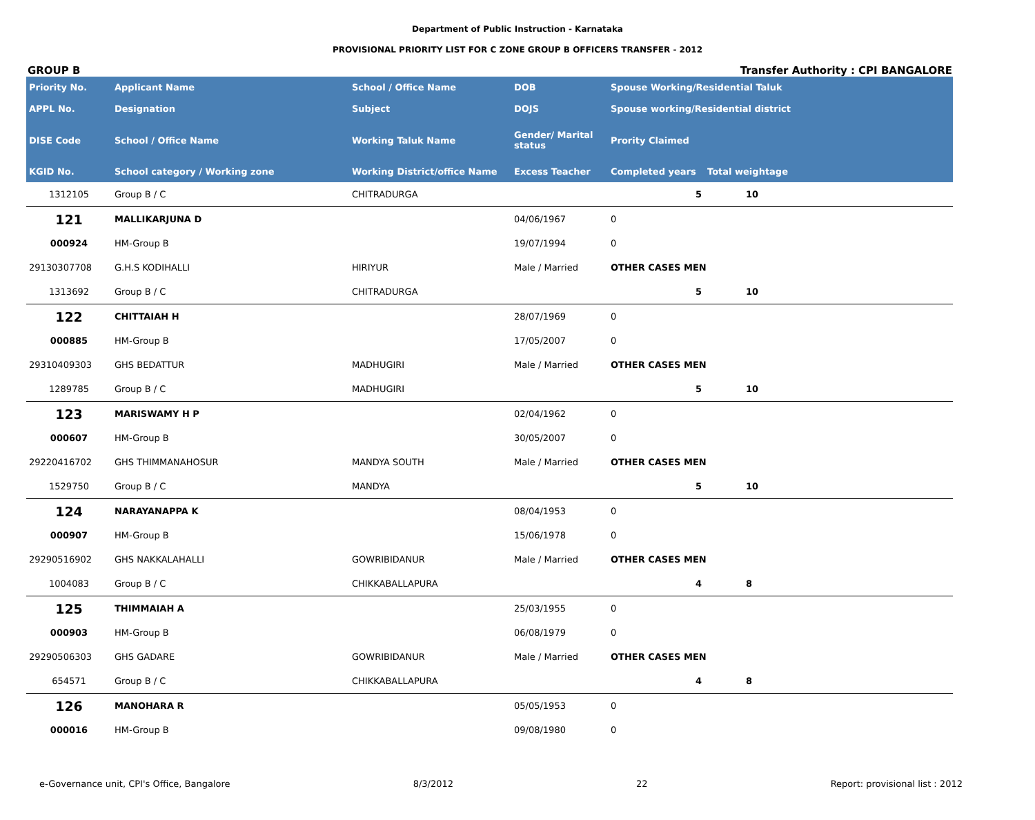Department of Public Instruction - Karnataka
PROVISIONAL PRIORITY LIST FOR C ZONE GROUP B OFFICERS TRANSFER - 2012
GROUP B Transfer Authority : CPI BANGALORE
| Priority No. | Applicant Name | School / Office Name | DOB | Spouse Working/Residential Taluk | |
| --- | --- | --- | --- | --- | --- |
| APPL No. | Designation | Subject | DOJS | Spouse working/Residential district | |
| DISE Code | School / Office Name | Working Taluk Name | Gender/ Marital status | Prority Claimed | |
| KGID No. | School category / Working zone | Working District/office Name | Excess Teacher | Completed years | Total weightage |
| 1312105 | Group B / C | CHITRADURGA | | 5 | 10 |
| 121 | MALLIKARJUNA D | | 04/06/1967 | 0 | |
| 000924 | HM-Group B | | 19/07/1994 | 0 | |
| 29130307708 | G.H.S KODIHALLI | HIRIYUR | Male / Married | OTHER CASES MEN | |
| 1313692 | Group B / C | CHITRADURGA | | 5 | 10 |
| 122 | CHITTAIAH H | | 28/07/1969 | 0 | |
| 000885 | HM-Group B | | 17/05/2007 | 0 | |
| 29310409303 | GHS BEDATTUR | MADHUGIRI | Male / Married | OTHER CASES MEN | |
| 1289785 | Group B / C | MADHUGIRI | | 5 | 10 |
| 123 | MARISWAMY H P | | 02/04/1962 | 0 | |
| 000607 | HM-Group B | | 30/05/2007 | 0 | |
| 29220416702 | GHS THIMMANAHOSUR | MANDYA SOUTH | Male / Married | OTHER CASES MEN | |
| 1529750 | Group B / C | MANDYA | | 5 | 10 |
| 124 | NARAYANAPPA K | | 08/04/1953 | 0 | |
| 000907 | HM-Group B | | 15/06/1978 | 0 | |
| 29290516902 | GHS NAKKALAHALLI | GOWRIBIDANUR | Male / Married | OTHER CASES MEN | |
| 1004083 | Group B / C | CHIKKABALLAPURA | | 4 | 8 |
| 125 | THIMMAIAH A | | 25/03/1955 | 0 | |
| 000903 | HM-Group B | | 06/08/1979 | 0 | |
| 29290506303 | GHS GADARE | GOWRIBIDANUR | Male / Married | OTHER CASES MEN | |
| 654571 | Group B / C | CHIKKABALLAPURA | | 4 | 8 |
| 126 | MANOHARA R | | 05/05/1953 | 0 | |
| 000016 | HM-Group B | | 09/08/1980 | 0 | |
e-Governance unit, CPI's Office, Bangalore 8/3/2012 22 Report: provisional list : 2012